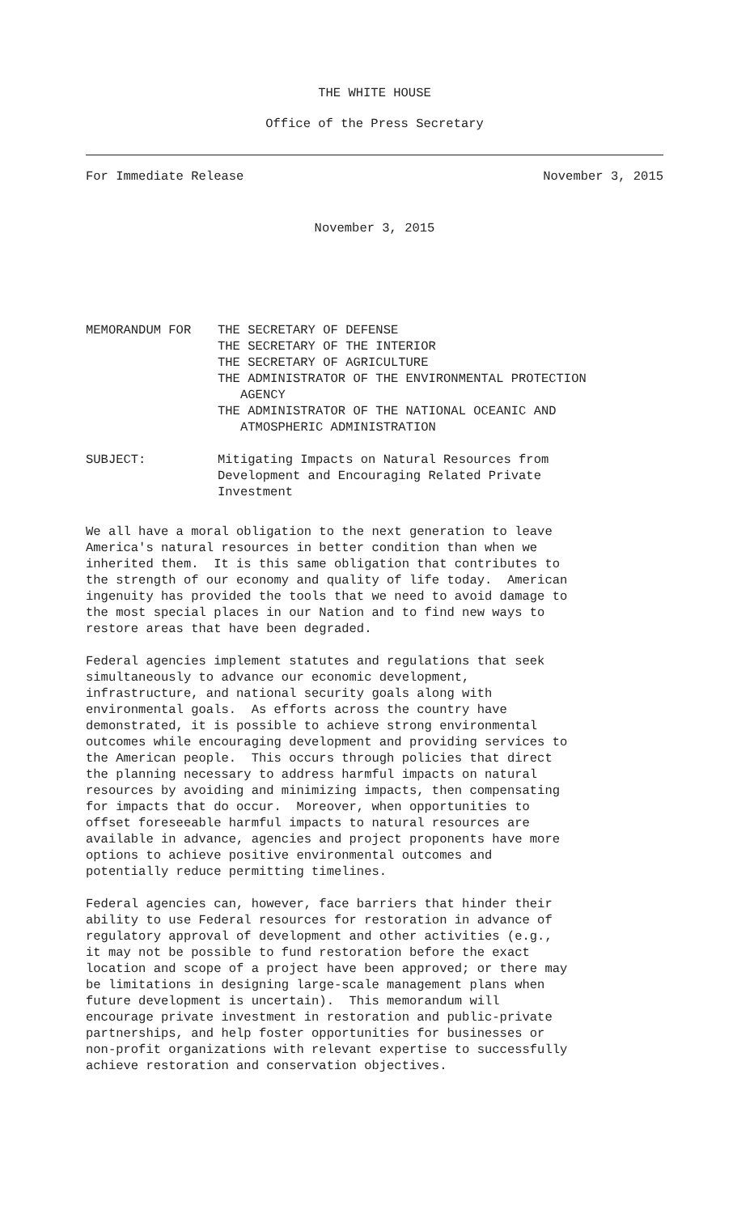THE WHITE HOUSE
Office of the Press Secretary
For Immediate Release November 3, 2015
November 3, 2015
MEMORANDUM FOR THE SECRETARY OF DEFENSE
THE SECRETARY OF THE INTERIOR
THE SECRETARY OF AGRICULTURE
THE ADMINISTRATOR OF THE ENVIRONMENTAL PROTECTION
AGENCY
THE ADMINISTRATOR OF THE NATIONAL OCEANIC AND
ATMOSPHERIC ADMINISTRATION
SUBJECT: Mitigating Impacts on Natural Resources from
Development and Encouraging Related Private
Investment
We all have a moral obligation to the next generation to leave America's natural resources in better condition than when we inherited them. It is this same obligation that contributes to the strength of our economy and quality of life today. American ingenuity has provided the tools that we need to avoid damage to the most special places in our Nation and to find new ways to restore areas that have been degraded.
Federal agencies implement statutes and regulations that seek simultaneously to advance our economic development, infrastructure, and national security goals along with environmental goals. As efforts across the country have demonstrated, it is possible to achieve strong environmental outcomes while encouraging development and providing services to the American people. This occurs through policies that direct the planning necessary to address harmful impacts on natural resources by avoiding and minimizing impacts, then compensating for impacts that do occur. Moreover, when opportunities to offset foreseeable harmful impacts to natural resources are available in advance, agencies and project proponents have more options to achieve positive environmental outcomes and potentially reduce permitting timelines.
Federal agencies can, however, face barriers that hinder their ability to use Federal resources for restoration in advance of regulatory approval of development and other activities (e.g., it may not be possible to fund restoration before the exact location and scope of a project have been approved; or there may be limitations in designing large-scale management plans when future development is uncertain). This memorandum will encourage private investment in restoration and public-private partnerships, and help foster opportunities for businesses or non-profit organizations with relevant expertise to successfully achieve restoration and conservation objectives.